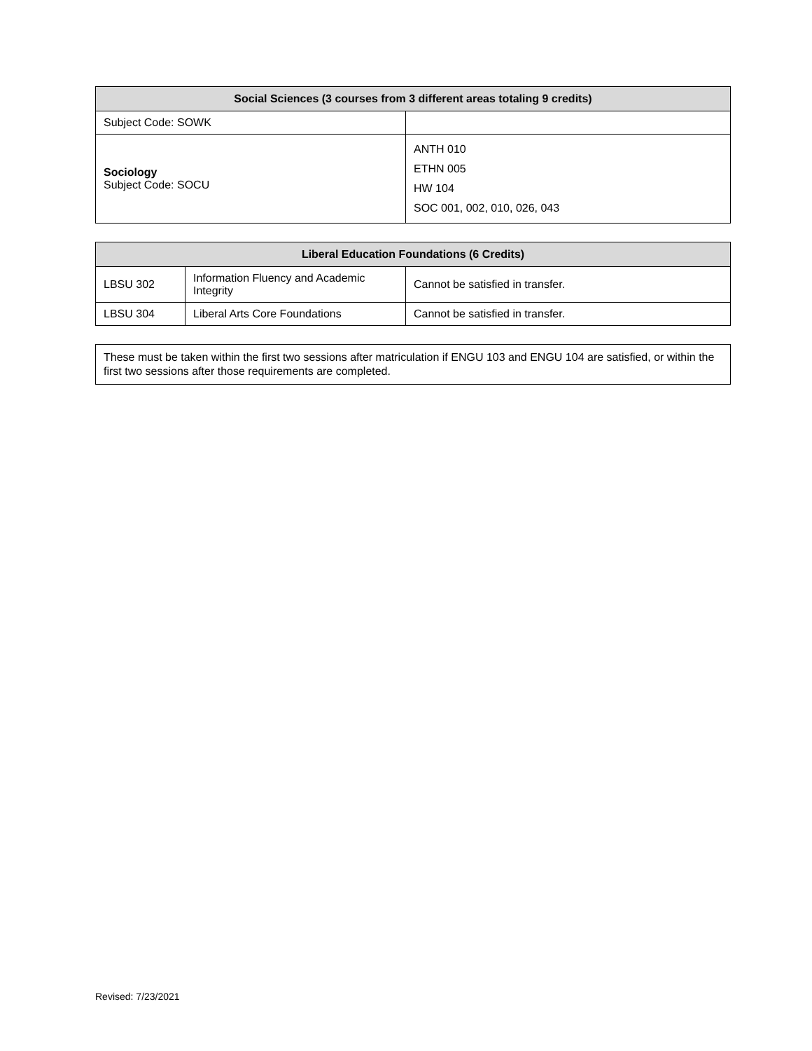| Social Sciences (3 courses from 3 different areas totaling 9 credits) | |
| --- | --- |
| Subject Code: SOWK | |
| Sociology Subject Code: SOCU | ANTH 010 ETHN 005 HW 104 SOC 001, 002, 010, 026, 043 |
| Liberal Education Foundations (6 Credits) | | |
| --- | --- | --- |
| LBSU 302 | Information Fluency and Academic Integrity | Cannot be satisfied in transfer. |
| LBSU 304 | Liberal Arts Core Foundations | Cannot be satisfied in transfer. |
These must be taken within the first two sessions after matriculation if ENGU 103 and ENGU 104 are satisfied, or within the first two sessions after those requirements are completed.
Revised: 7/23/2021